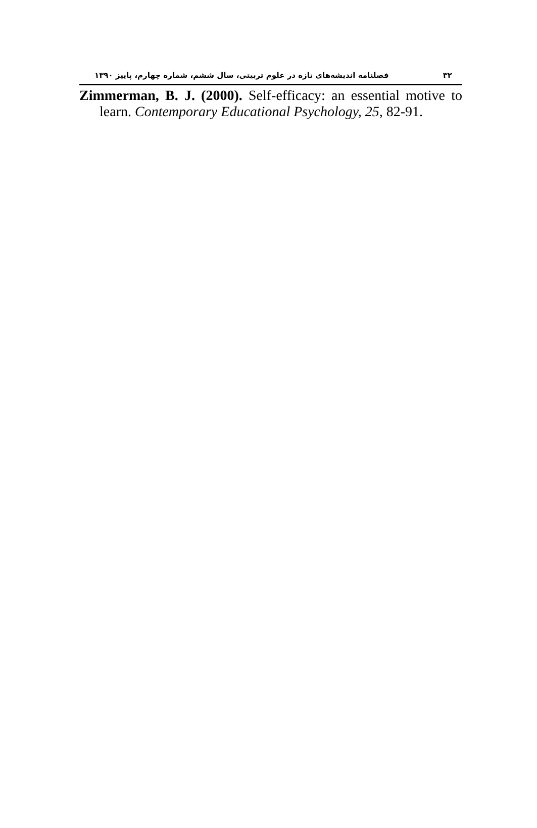۳۲ فصلنامه اندیشه‌های تازه در علوم تربیتی، سال ششم، شماره چهارم، پاییز ۱۳۹۰
Zimmerman, B. J. (2000). Self-efficacy: an essential motive to learn. Contemporary Educational Psychology, 25, 82-91.